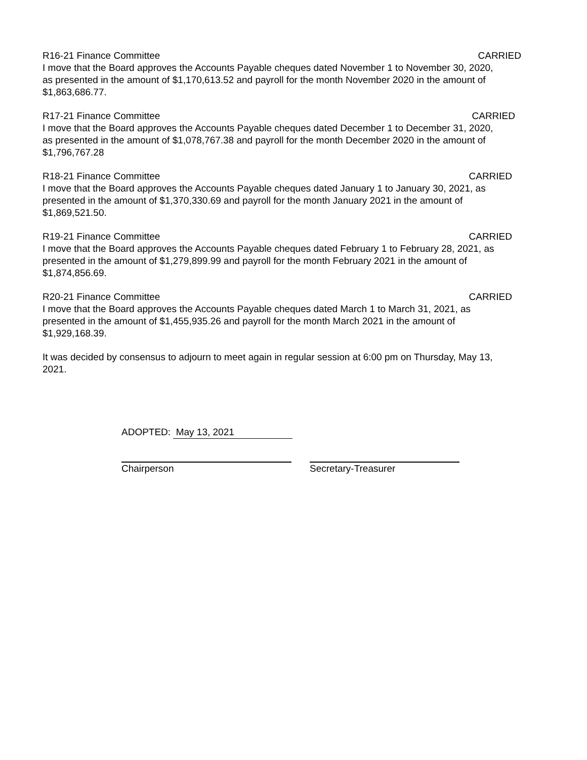R16-21 Finance Committee CARRIED
I move that the Board approves the Accounts Payable cheques dated November 1 to November 30, 2020, as presented in the amount of $1,170,613.52 and payroll for the month November 2020 in the amount of $1,863,686.77.
R17-21 Finance Committee CARRIED
I move that the Board approves the Accounts Payable cheques dated December 1 to December 31, 2020, as presented in the amount of $1,078,767.38 and payroll for the month December 2020 in the amount of $1,796,767.28
R18-21 Finance Committee CARRIED
I move that the Board approves the Accounts Payable cheques dated January 1 to January 30, 2021, as presented in the amount of $1,370,330.69 and payroll for the month January 2021 in the amount of $1,869,521.50.
R19-21 Finance Committee CARRIED
I move that the Board approves the Accounts Payable cheques dated February 1 to February 28, 2021, as presented in the amount of $1,279,899.99 and payroll for the month February 2021 in the amount of $1,874,856.69.
R20-21 Finance Committee CARRIED
I move that the Board approves the Accounts Payable cheques dated March 1 to March 31, 2021, as presented in the amount of $1,455,935.26 and payroll for the month March 2021 in the amount of $1,929,168.39.
It was decided by consensus to adjourn to meet again in regular session at 6:00 pm on Thursday, May 13, 2021.
ADOPTED: May 13, 2021
Chairperson Secretary-Treasurer